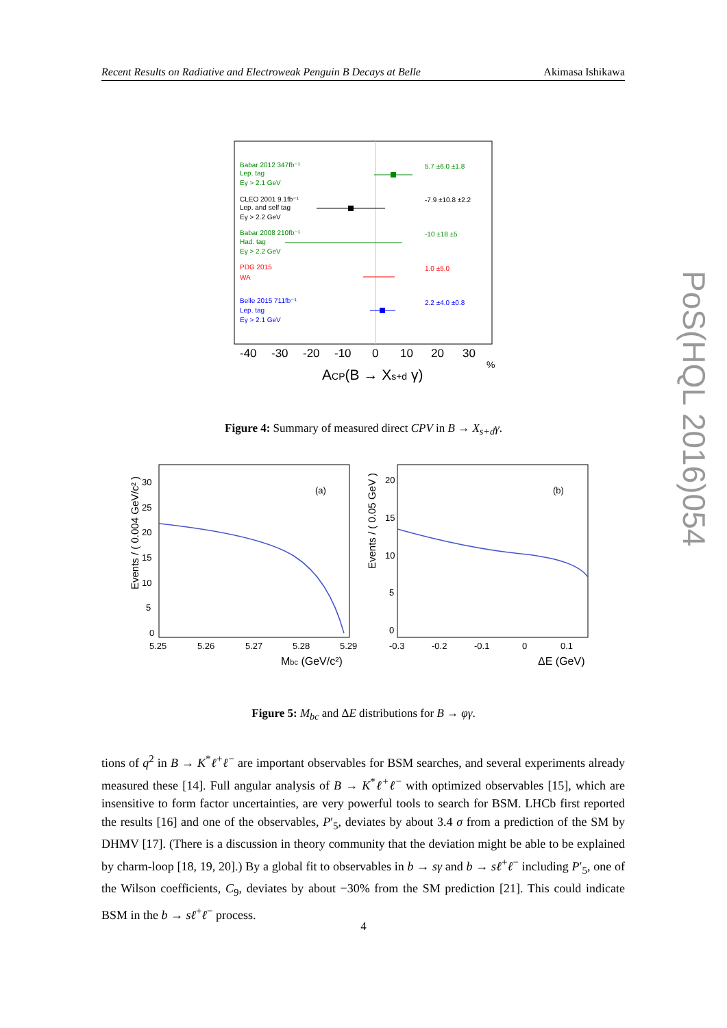Recent Results on Radiative and Electroweak Penguin B Decays at Belle Akimasa Ishikawa
PoS(HQL 2016)054
Babar 2012 347fb⁻¹
Lep. tag
Eγ > 2.1 GeV
5.7 ±6.0 ±1.8
CLEO 2001 9.1fb⁻¹
Lep. and self tag
Eγ > 2.2 GeV
-7.9 ±10.8 ±2.2
Babar 2008 210fb⁻¹
Had. tag
Eγ > 2.2 GeV
-10 ±18 ±5
PDG 2015
WA
1.0 ±5.0
Belle 2015 711fb⁻¹
Lep. tag
Eγ > 2.1 GeV
2.2 ±4.0 ±0.8
-40
-30
-20
-10
0
10
20
30
%
ACP(B → Xs+d γ)
Figure 4: Summary of measured direct CPV in B → X<sub>s+d</sub>γ.
(a)
0
5
10
15
20
25
30
5.25
5.26
5.27
5.28
5.29
Mbc (GeV/c²)
Events / ( 0.004 GeV/c² )
(b)
0
5
10
15
20
-0.3
-0.2
-0.1
0
0.1
ΔE (GeV)
Events / ( 0.05 GeV )
Figure 5: M<sub>bc</sub> and ΔE distributions for B → φγ.
tions of q<sup>2</sup> in B → K<sup>*</sup>ℓ<sup>+</sup>ℓ<sup>−</sup> are important observables for BSM searches, and several experiments already measured these [14]. Full angular analysis of B → K<sup>*</sup>ℓ<sup>+</sup>ℓ<sup>−</sup> with optimized observables [15], which are insensitive to form factor uncertainties, are very powerful tools to search for BSM. LHCb first reported the results [16] and one of the observables, P′<sub>5</sub>, deviates by about 3.4 σ from a prediction of the SM by DHMV [17]. (There is a discussion in theory community that the deviation might be able to be explained by charm-loop [18, 19, 20].) By a global fit to observables in b → sγ and b → sℓ<sup>+</sup>ℓ<sup>−</sup> including P′<sub>5</sub>, one of the Wilson coefficients, C<sub>9</sub>, deviates by about −30% from the SM prediction [21]. This could indicate BSM in the b → sℓ<sup>+</sup>ℓ<sup>−</sup> process.
4